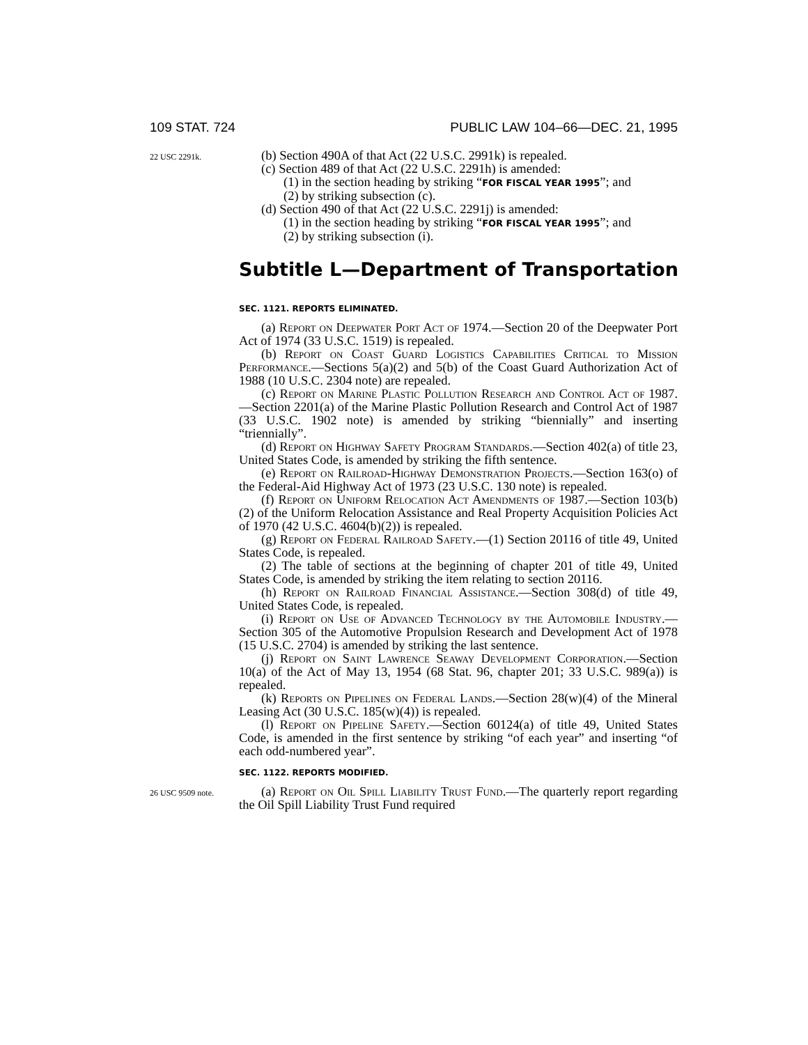109 STAT. 724 PUBLIC LAW 104–66—DEC. 21, 1995
22 USC 2291k.
(b) Section 490A of that Act (22 U.S.C. 2991k) is repealed.
(c) Section 489 of that Act (22 U.S.C. 2291h) is amended:
(1) in the section heading by striking “FOR FISCAL YEAR 1995”; and
(2) by striking subsection (c).
(d) Section 490 of that Act (22 U.S.C. 2291j) is amended:
(1) in the section heading by striking “FOR FISCAL YEAR 1995”; and
(2) by striking subsection (i).
Subtitle L—Department of Transportation
SEC. 1121. REPORTS ELIMINATED.
(a) Report on Deepwater Port Act of 1974.—Section 20 of the Deepwater Port Act of 1974 (33 U.S.C. 1519) is repealed.
(b) Report on Coast Guard Logistics Capabilities Critical to Mission Performance.—Sections 5(a)(2) and 5(b) of the Coast Guard Authorization Act of 1988 (10 U.S.C. 2304 note) are repealed.
(c) Report on Marine Plastic Pollution Research and Control Act of 1987.—Section 2201(a) of the Marine Plastic Pollution Research and Control Act of 1987 (33 U.S.C. 1902 note) is amended by striking “biennially” and inserting “triennially”.
(d) Report on Highway Safety Program Standards.—Section 402(a) of title 23, United States Code, is amended by striking the fifth sentence.
(e) Report on Railroad-Highway Demonstration Projects.—Section 163(o) of the Federal-Aid Highway Act of 1973 (23 U.S.C. 130 note) is repealed.
(f) Report on Uniform Relocation Act Amendments of 1987.—Section 103(b)(2) of the Uniform Relocation Assistance and Real Property Acquisition Policies Act of 1970 (42 U.S.C. 4604(b)(2)) is repealed.
(g) Report on Federal Railroad Safety.—(1) Section 20116 of title 49, United States Code, is repealed.
(2) The table of sections at the beginning of chapter 201 of title 49, United States Code, is amended by striking the item relating to section 20116.
(h) Report on Railroad Financial Assistance.—Section 308(d) of title 49, United States Code, is repealed.
(i) Report on Use of Advanced Technology by the Automobile Industry.—Section 305 of the Automotive Propulsion Research and Development Act of 1978 (15 U.S.C. 2704) is amended by striking the last sentence.
(j) Report on Saint Lawrence Seaway Development Corporation.—Section 10(a) of the Act of May 13, 1954 (68 Stat. 96, chapter 201; 33 U.S.C. 989(a)) is repealed.
(k) Reports on Pipelines on Federal Lands.—Section 28(w)(4) of the Mineral Leasing Act (30 U.S.C. 185(w)(4)) is repealed.
(l) Report on Pipeline Safety.—Section 60124(a) of title 49, United States Code, is amended in the first sentence by striking “of each year” and inserting “of each odd-numbered year”.
SEC. 1122. REPORTS MODIFIED.
26 USC 9509 note.
(a) Report on Oil Spill Liability Trust Fund.—The quarterly report regarding the Oil Spill Liability Trust Fund required